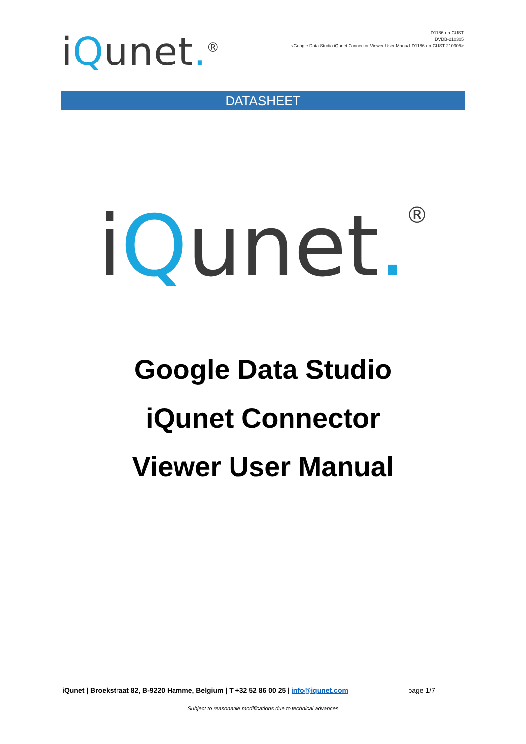iQunet.<sup>®</sup>
D1186-en-CUST
DVDB-210305
<Google Data Studio iQunet Connector Viewer-User Manual-D1186-en-CUST-210305>
DATASHEET
iQunet.<sup>®</sup>
Google Data Studio
iQunet Connector
Viewer User Manual
iQunet | Broekstraat 82, B-9220 Hamme, Belgium | T +32 52 86 00 25 | info@iqunet.com page 1/7
Subject to reasonable modifications due to technical advances